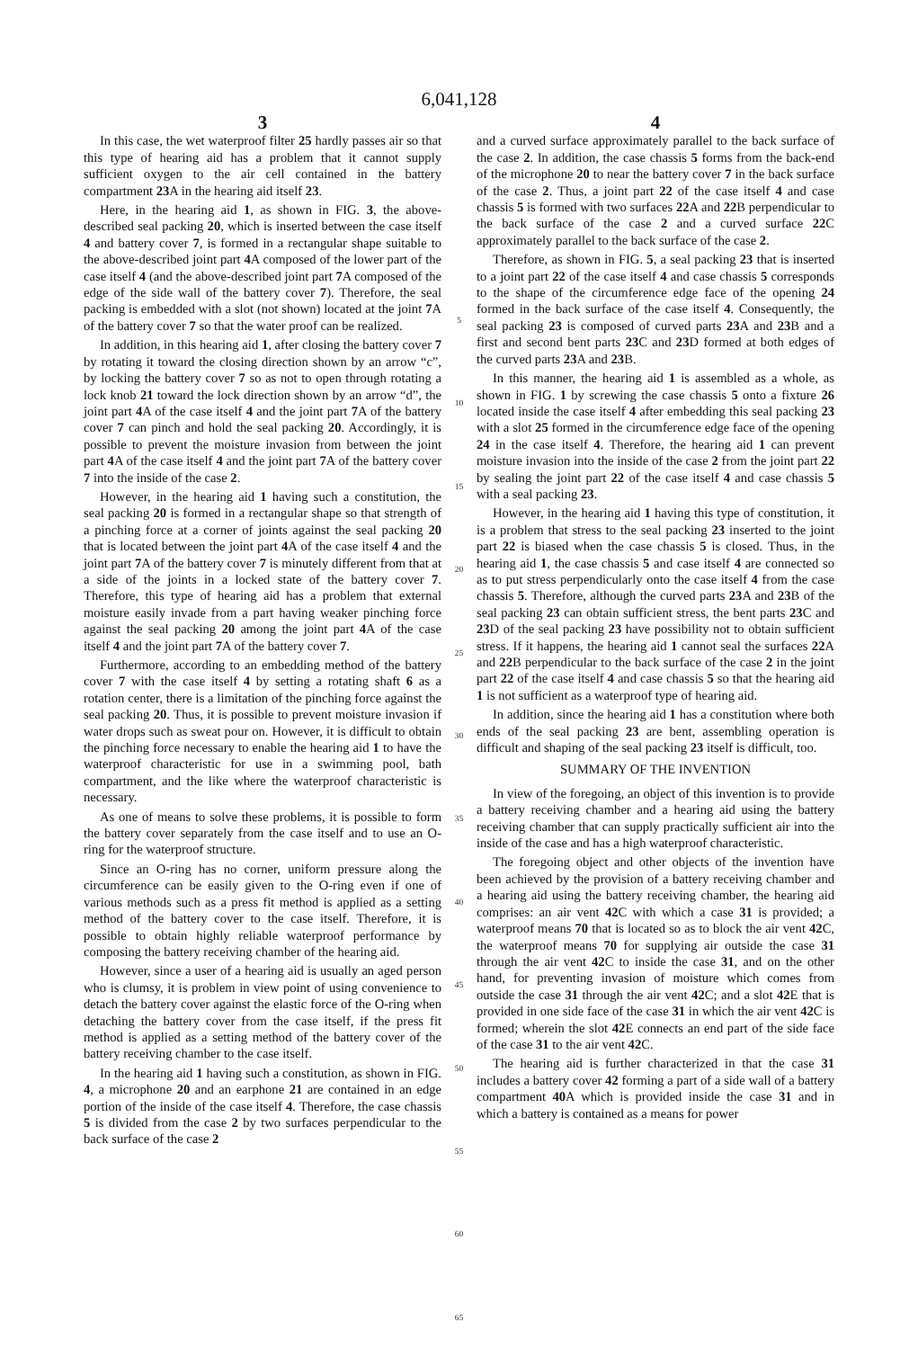6,041,128
3
In this case, the wet waterproof filter 25 hardly passes air so that this type of hearing aid has a problem that it cannot supply sufficient oxygen to the air cell contained in the battery compartment 23 A in the hearing aid itself 23.
Here, in the hearing aid 1, as shown in FIG. 3, the above-described seal packing 20, which is inserted between the case itself 4 and battery cover 7, is formed in a rectangular shape suitable to the above-described joint part 4 A composed of the lower part of the case itself 4 (and the above-described joint part 7 A composed of the edge of the side wall of the battery cover 7). Therefore, the seal packing is embedded with a slot (not shown) located at the joint 7 A of the battery cover 7 so that the water proof can be realized.
In addition, in this hearing aid 1, after closing the battery cover 7 by rotating it toward the closing direction shown by an arrow “c”, by locking the battery cover 7 so as not to open through rotating a lock knob 21 toward the lock direction shown by an arrow “d”, the joint part 4 A of the case itself 4 and the joint part 7 A of the battery cover 7 can pinch and hold the seal packing 20. Accordingly, it is possible to prevent the moisture invasion from between the joint part 4 A of the case itself 4 and the joint part 7 A of the battery cover 7 into the inside of the case 2.
However, in the hearing aid 1 having such a constitution, the seal packing 20 is formed in a rectangular shape so that strength of a pinching force at a corner of joints against the seal packing 20 that is located between the joint part 4 A of the case itself 4 and the joint part 7 A of the battery cover 7 is minutely different from that at a side of the joints in a locked state of the battery cover 7. Therefore, this type of hearing aid has a problem that external moisture easily invade from a part having weaker pinching force against the seal packing 20 among the joint part 4 A of the case itself 4 and the joint part 7 A of the battery cover 7.
Furthermore, according to an embedding method of the battery cover 7 with the case itself 4 by setting a rotating shaft 6 as a rotation center, there is a limitation of the pinching force against the seal packing 20. Thus, it is possible to prevent moisture invasion if water drops such as sweat pour on. However, it is difficult to obtain the pinching force necessary to enable the hearing aid 1 to have the waterproof characteristic for use in a swimming pool, bath compartment, and the like where the waterproof characteristic is necessary.
As one of means to solve these problems, it is possible to form the battery cover separately from the case itself and to use an O-ring for the waterproof structure.
Since an O-ring has no corner, uniform pressure along the circumference can be easily given to the O-ring even if one of various methods such as a press fit method is applied as a setting method of the battery cover to the case itself. Therefore, it is possible to obtain highly reliable waterproof performance by composing the battery receiving chamber of the hearing aid.
However, since a user of a hearing aid is usually an aged person who is clumsy, it is problem in view point of using convenience to detach the battery cover against the elastic force of the O-ring when detaching the battery cover from the case itself, if the press fit method is applied as a setting method of the battery cover of the battery receiving chamber to the case itself.
In the hearing aid 1 having such a constitution, as shown in FIG. 4, a microphone 20 and an earphone 21 are contained in an edge portion of the inside of the case itself 4. Therefore, the case chassis 5 is divided from the case 2 by two surfaces perpendicular to the back surface of the case 2
5
10
15
20
25
30
35
40
45
50
55
60
65
4
and a curved surface approximately parallel to the back surface of the case 2. In addition, the case chassis 5 forms from the back-end of the microphone 20 to near the battery cover 7 in the back surface of the case 2. Thus, a joint part 22 of the case itself 4 and case chassis 5 is formed with two surfaces 22 A and 22 B perpendicular to the back surface of the case 2 and a curved surface 22 C approximately parallel to the back surface of the case 2.
Therefore, as shown in FIG. 5, a seal packing 23 that is inserted to a joint part 22 of the case itself 4 and case chassis 5 corresponds to the shape of the circumference edge face of the opening 24 formed in the back surface of the case itself 4. Consequently, the seal packing 23 is composed of curved parts 23 A and 23 B and a first and second bent parts 23 C and 23 D formed at both edges of the curved parts 23 A and 23 B.
In this manner, the hearing aid 1 is assembled as a whole, as shown in FIG. 1 by screwing the case chassis 5 onto a fixture 26 located inside the case itself 4 after embedding this seal packing 23 with a slot 25 formed in the circumference edge face of the opening 24 in the case itself 4. Therefore, the hearing aid 1 can prevent moisture invasion into the inside of the case 2 from the joint part 22 by sealing the joint part 22 of the case itself 4 and case chassis 5 with a seal packing 23.
However, in the hearing aid 1 having this type of constitution, it is a problem that stress to the seal packing 23 inserted to the joint part 22 is biased when the case chassis 5 is closed. Thus, in the hearing aid 1, the case chassis 5 and case itself 4 are connected so as to put stress perpendicularly onto the case itself 4 from the case chassis 5. Therefore, although the curved parts 23 A and 23 B of the seal packing 23 can obtain sufficient stress, the bent parts 23 C and 23 D of the seal packing 23 have possibility not to obtain sufficient stress. If it happens, the hearing aid 1 cannot seal the surfaces 22 A and 22 B perpendicular to the back surface of the case 2 in the joint part 22 of the case itself 4 and case chassis 5 so that the hearing aid 1 is not sufficient as a waterproof type of hearing aid.
In addition, since the hearing aid 1 has a constitution where both ends of the seal packing 23 are bent, assembling operation is difficult and shaping of the seal packing 23 itself is difficult, too.
SUMMARY OF THE INVENTION
In view of the foregoing, an object of this invention is to provide a battery receiving chamber and a hearing aid using the battery receiving chamber that can supply practically sufficient air into the inside of the case and has a high waterproof characteristic.
The foregoing object and other objects of the invention have been achieved by the provision of a battery receiving chamber and a hearing aid using the battery receiving chamber, the hearing aid comprises: an air vent 42 C with which a case 31 is provided; a waterproof means 70 that is located so as to block the air vent 42 C, the waterproof means 70 for supplying air outside the case 31 through the air vent 42 C to inside the case 31, and on the other hand, for preventing invasion of moisture which comes from outside the case 31 through the air vent 42 C; and a slot 42 E that is provided in one side face of the case 31 in which the air vent 42 C is formed; wherein the slot 42 E connects an end part of the side face of the case 31 to the air vent 42 C.
The hearing aid is further characterized in that the case 31 includes a battery cover 42 forming a part of a side wall of a battery compartment 40 A which is provided inside the case 31 and in which a battery is contained as a means for power